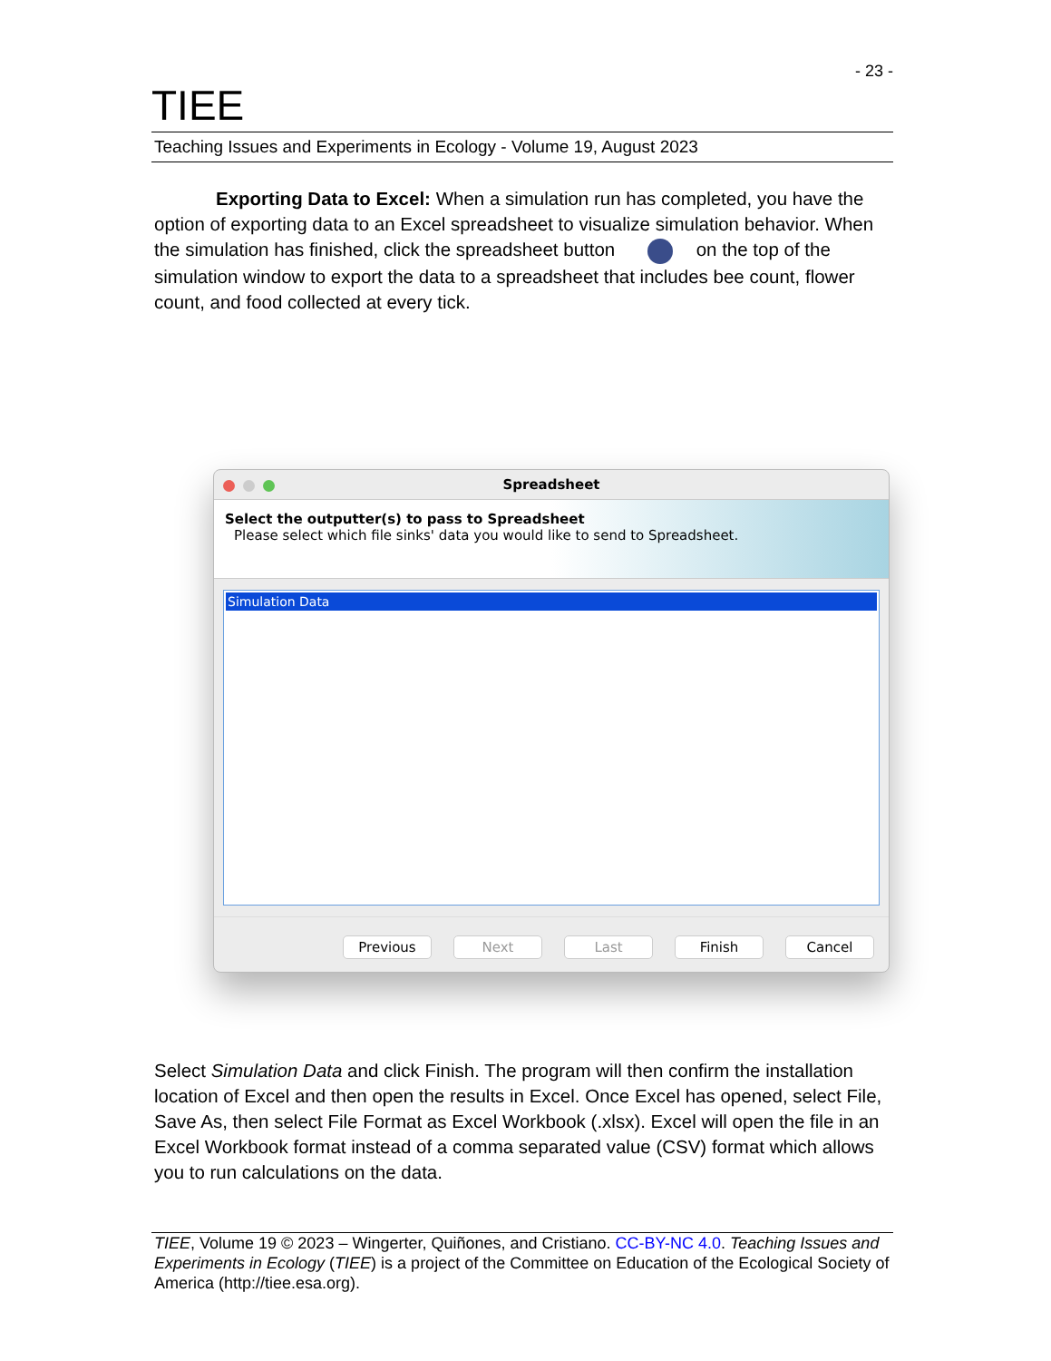- 23 -
TIEE
Teaching Issues and Experiments in Ecology - Volume 19, August 2023
Exporting Data to Excel: When a simulation run has completed, you have the option of exporting data to an Excel spreadsheet to visualize simulation behavior. When the simulation has finished, click the spreadsheet button on the top of the simulation window to export the data to a spreadsheet that includes bee count, flower count, and food collected at every tick.
Spreadsheet
Select the outputter(s) to pass to Spreadsheet
Please select which file sinks' data you would like to send to Spreadsheet.
Simulation Data
Previous Next Last Finish Cancel
Select Simulation Data and click Finish. The program will then confirm the installation location of Excel and then open the results in Excel. Once Excel has opened, select File, Save As, then select File Format as Excel Workbook (.xlsx). Excel will open the file in an Excel Workbook format instead of a comma separated value (CSV) format which allows you to run calculations on the data.
TIEE, Volume 19 © 2023 – Wingerter, Quiñones, and Cristiano. CC-BY-NC 4.0. Teaching Issues and Experiments in Ecology (TIEE) is a project of the Committee on Education of the Ecological Society of America (http://tiee.esa.org).